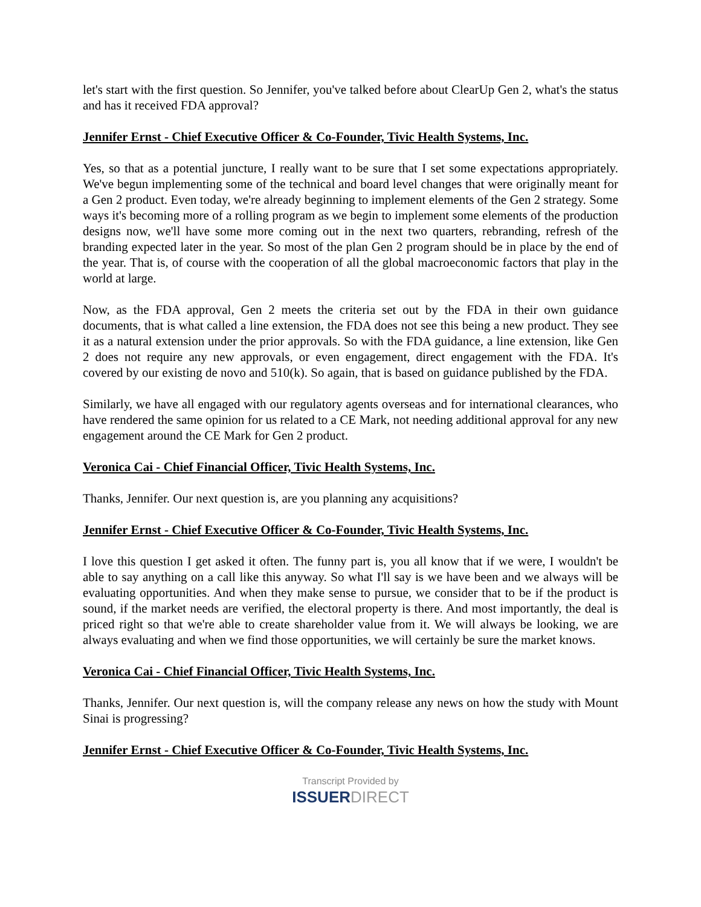let's start with the first question. So Jennifer, you've talked before about ClearUp Gen 2, what's the status and has it received FDA approval?
Jennifer Ernst - Chief Executive Officer & Co-Founder, Tivic Health Systems, Inc.
Yes, so that as a potential juncture, I really want to be sure that I set some expectations appropriately. We've begun implementing some of the technical and board level changes that were originally meant for a Gen 2 product. Even today, we're already beginning to implement elements of the Gen 2 strategy. Some ways it's becoming more of a rolling program as we begin to implement some elements of the production designs now, we'll have some more coming out in the next two quarters, rebranding, refresh of the branding expected later in the year. So most of the plan Gen 2 program should be in place by the end of the year. That is, of course with the cooperation of all the global macroeconomic factors that play in the world at large.
Now, as the FDA approval, Gen 2 meets the criteria set out by the FDA in their own guidance documents, that is what called a line extension, the FDA does not see this being a new product. They see it as a natural extension under the prior approvals. So with the FDA guidance, a line extension, like Gen 2 does not require any new approvals, or even engagement, direct engagement with the FDA. It's covered by our existing de novo and 510(k). So again, that is based on guidance published by the FDA.
Similarly, we have all engaged with our regulatory agents overseas and for international clearances, who have rendered the same opinion for us related to a CE Mark, not needing additional approval for any new engagement around the CE Mark for Gen 2 product.
Veronica Cai - Chief Financial Officer, Tivic Health Systems, Inc.
Thanks, Jennifer. Our next question is, are you planning any acquisitions?
Jennifer Ernst - Chief Executive Officer & Co-Founder, Tivic Health Systems, Inc.
I love this question I get asked it often. The funny part is, you all know that if we were, I wouldn't be able to say anything on a call like this anyway. So what I'll say is we have been and we always will be evaluating opportunities. And when they make sense to pursue, we consider that to be if the product is sound, if the market needs are verified, the electoral property is there. And most importantly, the deal is priced right so that we're able to create shareholder value from it. We will always be looking, we are always evaluating and when we find those opportunities, we will certainly be sure the market knows.
Veronica Cai - Chief Financial Officer, Tivic Health Systems, Inc.
Thanks, Jennifer. Our next question is, will the company release any news on how the study with Mount Sinai is progressing?
Jennifer Ernst - Chief Executive Officer & Co-Founder, Tivic Health Systems, Inc.
Transcript Provided by
ISSUERDIRECT